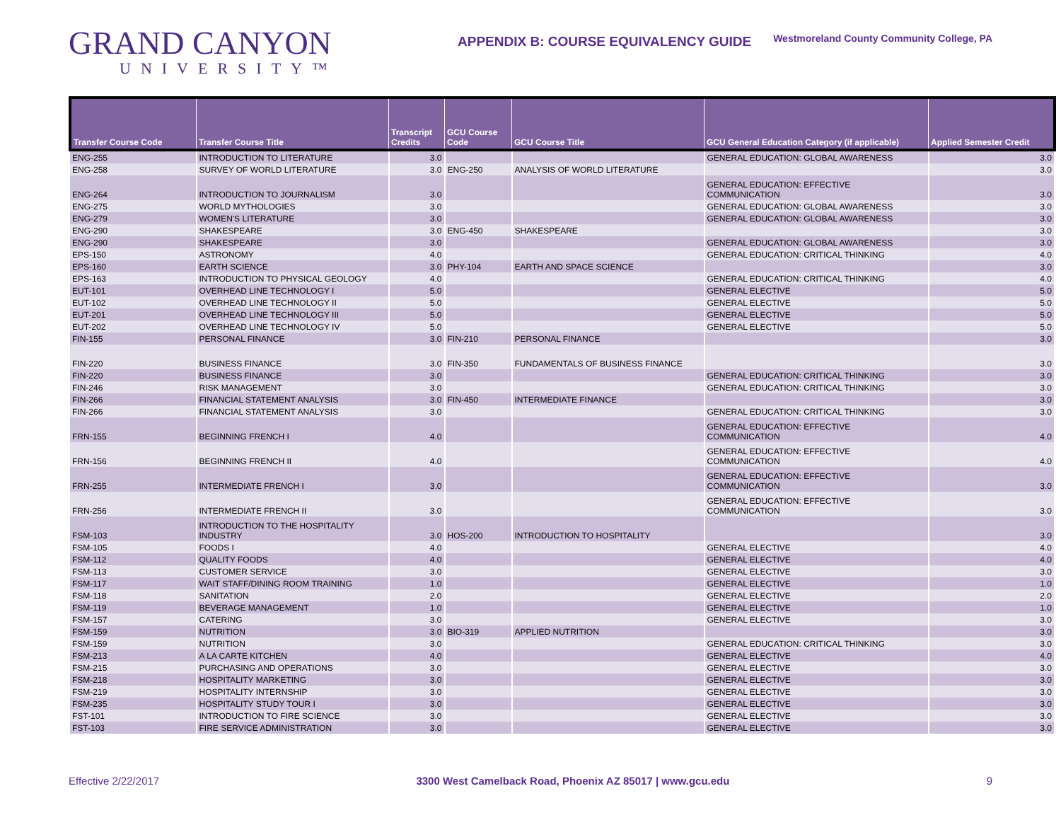GRAND CANYON
UNIVERSITY™
APPENDIX B: COURSE EQUIVALENCY GUIDE
Westmoreland County Community College, PA
| Transfer Course Code | Transfer Course Title | Transcript Credits | GCU Course Code | GCU Course Title | GCU General Education Category (if applicable) | Applied Semester Credit |
| --- | --- | --- | --- | --- | --- | --- |
| ENG-255 | INTRODUCTION TO LITERATURE | 3.0 | | | GENERAL EDUCATION: GLOBAL AWARENESS | 3.0 |
| ENG-258 | SURVEY OF WORLD LITERATURE | 3.0 | ENG-250 | ANALYSIS OF WORLD LITERATURE | | 3.0 |
| ENG-264 | INTRODUCTION TO JOURNALISM | 3.0 | | | GENERAL EDUCATION: EFFECTIVE COMMUNICATION | 3.0 |
| ENG-275 | WORLD MYTHOLOGIES | 3.0 | | | GENERAL EDUCATION: GLOBAL AWARENESS | 3.0 |
| ENG-279 | WOMEN'S LITERATURE | 3.0 | | | GENERAL EDUCATION: GLOBAL AWARENESS | 3.0 |
| ENG-290 | SHAKESPEARE | 3.0 | ENG-450 | SHAKESPEARE | | 3.0 |
| ENG-290 | SHAKESPEARE | 3.0 | | | GENERAL EDUCATION: GLOBAL AWARENESS | 3.0 |
| EPS-150 | ASTRONOMY | 4.0 | | | GENERAL EDUCATION: CRITICAL THINKING | 4.0 |
| EPS-160 | EARTH SCIENCE | 3.0 | PHY-104 | EARTH AND SPACE SCIENCE | | 3.0 |
| EPS-163 | INTRODUCTION TO PHYSICAL GEOLOGY | 4.0 | | | GENERAL EDUCATION: CRITICAL THINKING | 4.0 |
| EUT-101 | OVERHEAD LINE TECHNOLOGY I | 5.0 | | | GENERAL ELECTIVE | 5.0 |
| EUT-102 | OVERHEAD LINE TECHNOLOGY II | 5.0 | | | GENERAL ELECTIVE | 5.0 |
| EUT-201 | OVERHEAD LINE TECHNOLOGY III | 5.0 | | | GENERAL ELECTIVE | 5.0 |
| EUT-202 | OVERHEAD LINE TECHNOLOGY IV | 5.0 | | | GENERAL ELECTIVE | 5.0 |
| FIN-155 | PERSONAL FINANCE | 3.0 | FIN-210 | PERSONAL FINANCE | | 3.0 |
| FIN-220 | BUSINESS FINANCE | 3.0 | FIN-350 | FUNDAMENTALS OF BUSINESS FINANCE | | 3.0 |
| FIN-220 | BUSINESS FINANCE | 3.0 | | | GENERAL EDUCATION: CRITICAL THINKING | 3.0 |
| FIN-246 | RISK MANAGEMENT | 3.0 | | | GENERAL EDUCATION: CRITICAL THINKING | 3.0 |
| FIN-266 | FINANCIAL STATEMENT ANALYSIS | 3.0 | FIN-450 | INTERMEDIATE FINANCE | | 3.0 |
| FIN-266 | FINANCIAL STATEMENT ANALYSIS | 3.0 | | | GENERAL EDUCATION: CRITICAL THINKING | 3.0 |
| FRN-155 | BEGINNING FRENCH I | 4.0 | | | GENERAL EDUCATION: EFFECTIVE COMMUNICATION | 4.0 |
| FRN-156 | BEGINNING FRENCH II | 4.0 | | | GENERAL EDUCATION: EFFECTIVE COMMUNICATION | 4.0 |
| FRN-255 | INTERMEDIATE FRENCH I | 3.0 | | | GENERAL EDUCATION: EFFECTIVE COMMUNICATION | 3.0 |
| FRN-256 | INTERMEDIATE FRENCH II | 3.0 | | | GENERAL EDUCATION: EFFECTIVE COMMUNICATION | 3.0 |
| FSM-103 | INTRODUCTION TO THE HOSPITALITY INDUSTRY | 3.0 | HOS-200 | INTRODUCTION TO HOSPITALITY | | 3.0 |
| FSM-105 | FOODS I | 4.0 | | | GENERAL ELECTIVE | 4.0 |
| FSM-112 | QUALITY FOODS | 4.0 | | | GENERAL ELECTIVE | 4.0 |
| FSM-113 | CUSTOMER SERVICE | 3.0 | | | GENERAL ELECTIVE | 3.0 |
| FSM-117 | WAIT STAFF/DINING ROOM TRAINING | 1.0 | | | GENERAL ELECTIVE | 1.0 |
| FSM-118 | SANITATION | 2.0 | | | GENERAL ELECTIVE | 2.0 |
| FSM-119 | BEVERAGE MANAGEMENT | 1.0 | | | GENERAL ELECTIVE | 1.0 |
| FSM-157 | CATERING | 3.0 | | | GENERAL ELECTIVE | 3.0 |
| FSM-159 | NUTRITION | 3.0 | BIO-319 | APPLIED NUTRITION | | 3.0 |
| FSM-159 | NUTRITION | 3.0 | | | GENERAL EDUCATION: CRITICAL THINKING | 3.0 |
| FSM-213 | A LA CARTE KITCHEN | 4.0 | | | GENERAL ELECTIVE | 4.0 |
| FSM-215 | PURCHASING AND OPERATIONS | 3.0 | | | GENERAL ELECTIVE | 3.0 |
| FSM-218 | HOSPITALITY MARKETING | 3.0 | | | GENERAL ELECTIVE | 3.0 |
| FSM-219 | HOSPITALITY INTERNSHIP | 3.0 | | | GENERAL ELECTIVE | 3.0 |
| FSM-235 | HOSPITALITY STUDY TOUR I | 3.0 | | | GENERAL ELECTIVE | 3.0 |
| FST-101 | INTRODUCTION TO FIRE SCIENCE | 3.0 | | | GENERAL ELECTIVE | 3.0 |
| FST-103 | FIRE SERVICE ADMINISTRATION | 3.0 | | | GENERAL ELECTIVE | 3.0 |
Effective 2/22/2017 3300 West Camelback Road, Phoenix AZ 85017 | www.gcu.edu 9